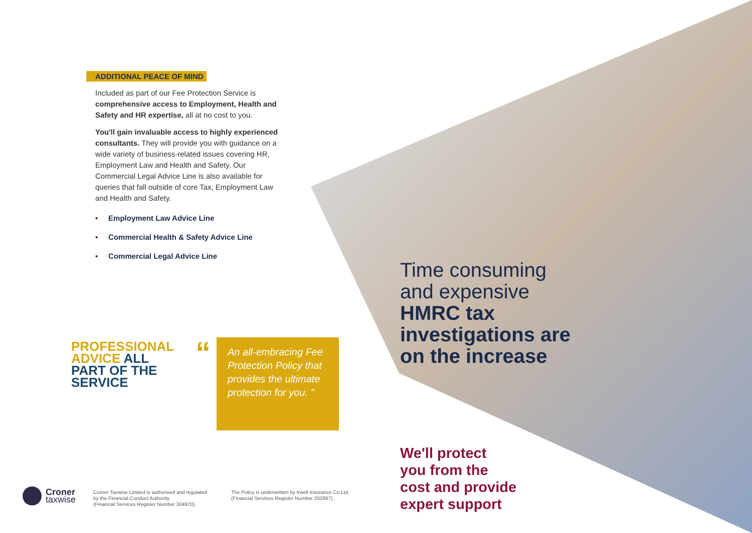ADDITIONAL PEACE OF MIND
Included as part of our Fee Protection Service is comprehensive access to Employment, Health and Safety and HR expertise, all at no cost to you.
You'll gain invaluable access to highly experienced consultants. They will provide you with guidance on a wide variety of business-related issues covering HR, Employment Law and Health and Safety. Our Commercial Legal Advice Line is also available for queries that fall outside of core Tax, Employment Law and Health and Safety.
• Employment Law Advice Line
• Commercial Health & Safety Advice Line
• Commercial Legal Advice Line
PROFESSIONAL
ADVICE ALL
PART OF THE
SERVICE
“
An all-embracing Fee Protection Policy that provides the ultimate protection for you. ”
Time consuming
and expensive
HMRC tax
investigations are
on the increase
We'll protect
you from the
cost and provide
expert support
Croner
taxwise
Croner Taxwise Limited is authorised and regulated
by the Financial Conduct Authority.
(Financial Services Register Number 304970).
The Policy is underwritten by Irwell Insurance Co Ltd.
(Financial Services Register Number 202897).